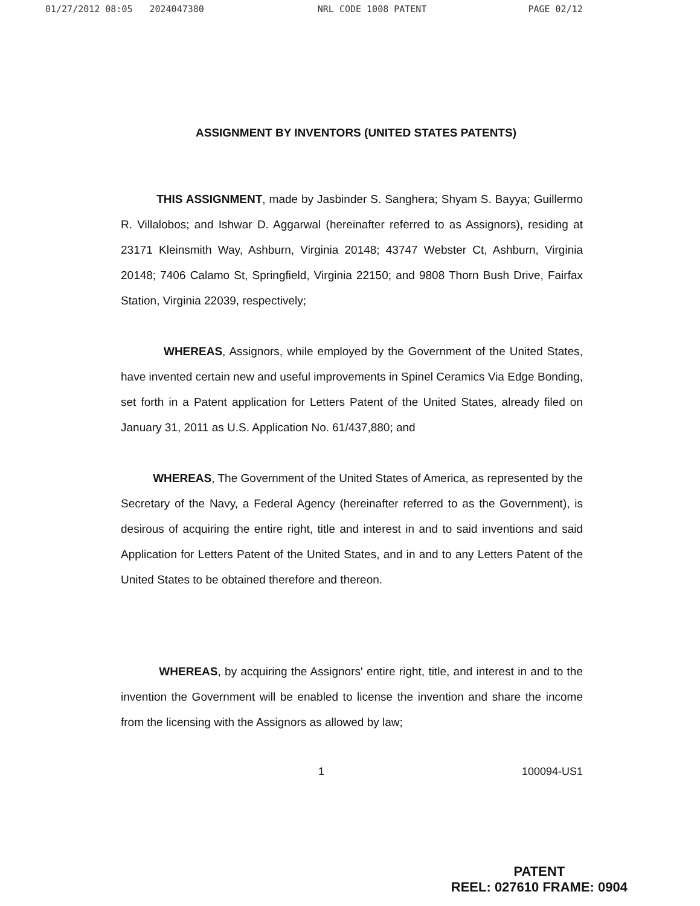01/27/2012 08:05 2024047380 NRL CODE 1008 PATENT PAGE 02/12
ASSIGNMENT BY INVENTORS (UNITED STATES PATENTS)
THIS ASSIGNMENT, made by Jasbinder S. Sanghera; Shyam S. Bayya; Guillermo R. Villalobos; and Ishwar D. Aggarwal (hereinafter referred to as Assignors), residing at 23171 Kleinsmith Way, Ashburn, Virginia 20148; 43747 Webster Ct, Ashburn, Virginia 20148; 7406 Calamo St, Springfield, Virginia 22150; and 9808 Thorn Bush Drive, Fairfax Station, Virginia 22039, respectively;
WHEREAS, Assignors, while employed by the Government of the United States, have invented certain new and useful improvements in Spinel Ceramics Via Edge Bonding, set forth in a Patent application for Letters Patent of the United States, already filed on January 31, 2011 as U.S. Application No. 61/437,880; and
WHEREAS, The Government of the United States of America, as represented by the Secretary of the Navy, a Federal Agency (hereinafter referred to as the Government), is desirous of acquiring the entire right, title and interest in and to said inventions and said Application for Letters Patent of the United States, and in and to any Letters Patent of the United States to be obtained therefore and thereon.
WHEREAS, by acquiring the Assignors' entire right, title, and interest in and to the invention the Government will be enabled to license the invention and share the income from the licensing with the Assignors as allowed by law;
1 100094-US1
PATENT
REEL: 027610 FRAME: 0904